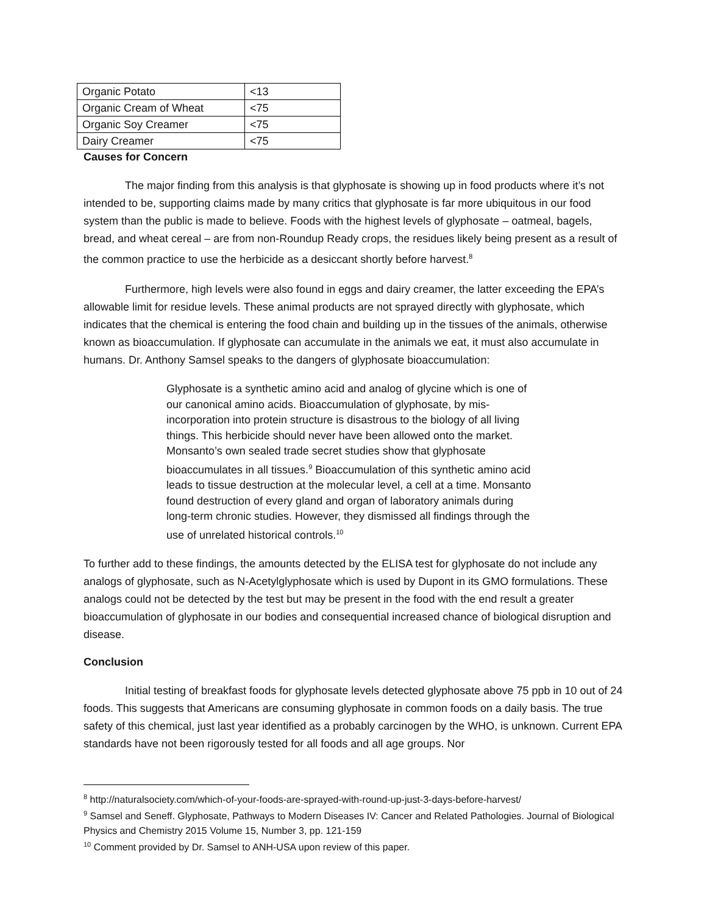| Organic Potato | <13 |
| Organic Cream of Wheat | <75 |
| Organic Soy Creamer | <75 |
| Dairy Creamer | <75 |
Causes for Concern
The major finding from this analysis is that glyphosate is showing up in food products where it’s not intended to be, supporting claims made by many critics that glyphosate is far more ubiquitous in our food system than the public is made to believe. Foods with the highest levels of glyphosate – oatmeal, bagels, bread, and wheat cereal – are from non-Roundup Ready crops, the residues likely being present as a result of the common practice to use the herbicide as a desiccant shortly before harvest.<sup>8</sup>
Furthermore, high levels were also found in eggs and dairy creamer, the latter exceeding the EPA’s allowable limit for residue levels. These animal products are not sprayed directly with glyphosate, which indicates that the chemical is entering the food chain and building up in the tissues of the animals, otherwise known as bioaccumulation. If glyphosate can accumulate in the animals we eat, it must also accumulate in humans. Dr. Anthony Samsel speaks to the dangers of glyphosate bioaccumulation:
Glyphosate is a synthetic amino acid and analog of glycine which is one of our canonical amino acids. Bioaccumulation of glyphosate, by mis-incorporation into protein structure is disastrous to the biology of all living things. This herbicide should never have been allowed onto the market. Monsanto’s own sealed trade secret studies show that glyphosate bioaccumulates in all tissues.<sup>9</sup> Bioaccumulation of this synthetic amino acid leads to tissue destruction at the molecular level, a cell at a time. Monsanto found destruction of every gland and organ of laboratory animals during long-term chronic studies. However, they dismissed all findings through the use of unrelated historical controls.<sup>10</sup>
To further add to these findings, the amounts detected by the ELISA test for glyphosate do not include any analogs of glyphosate, such as N-Acetylglyphosate which is used by Dupont in its GMO formulations. These analogs could not be detected by the test but may be present in the food with the end result a greater bioaccumulation of glyphosate in our bodies and consequential increased chance of biological disruption and disease.
Conclusion
Initial testing of breakfast foods for glyphosate levels detected glyphosate above 75 ppb in 10 out of 24 foods. This suggests that Americans are consuming glyphosate in common foods on a daily basis. The true safety of this chemical, just last year identified as a probably carcinogen by the WHO, is unknown. Current EPA standards have not been rigorously tested for all foods and all age groups. Nor
<sup>8</sup> http://naturalsociety.com/which-of-your-foods-are-sprayed-with-round-up-just-3-days-before-harvest/
<sup>9</sup> Samsel and Seneff. Glyphosate, Pathways to Modern Diseases IV: Cancer and Related Pathologies. Journal of Biological Physics and Chemistry 2015 Volume 15, Number 3, pp. 121-159
<sup>10</sup> Comment provided by Dr. Samsel to ANH-USA upon review of this paper.